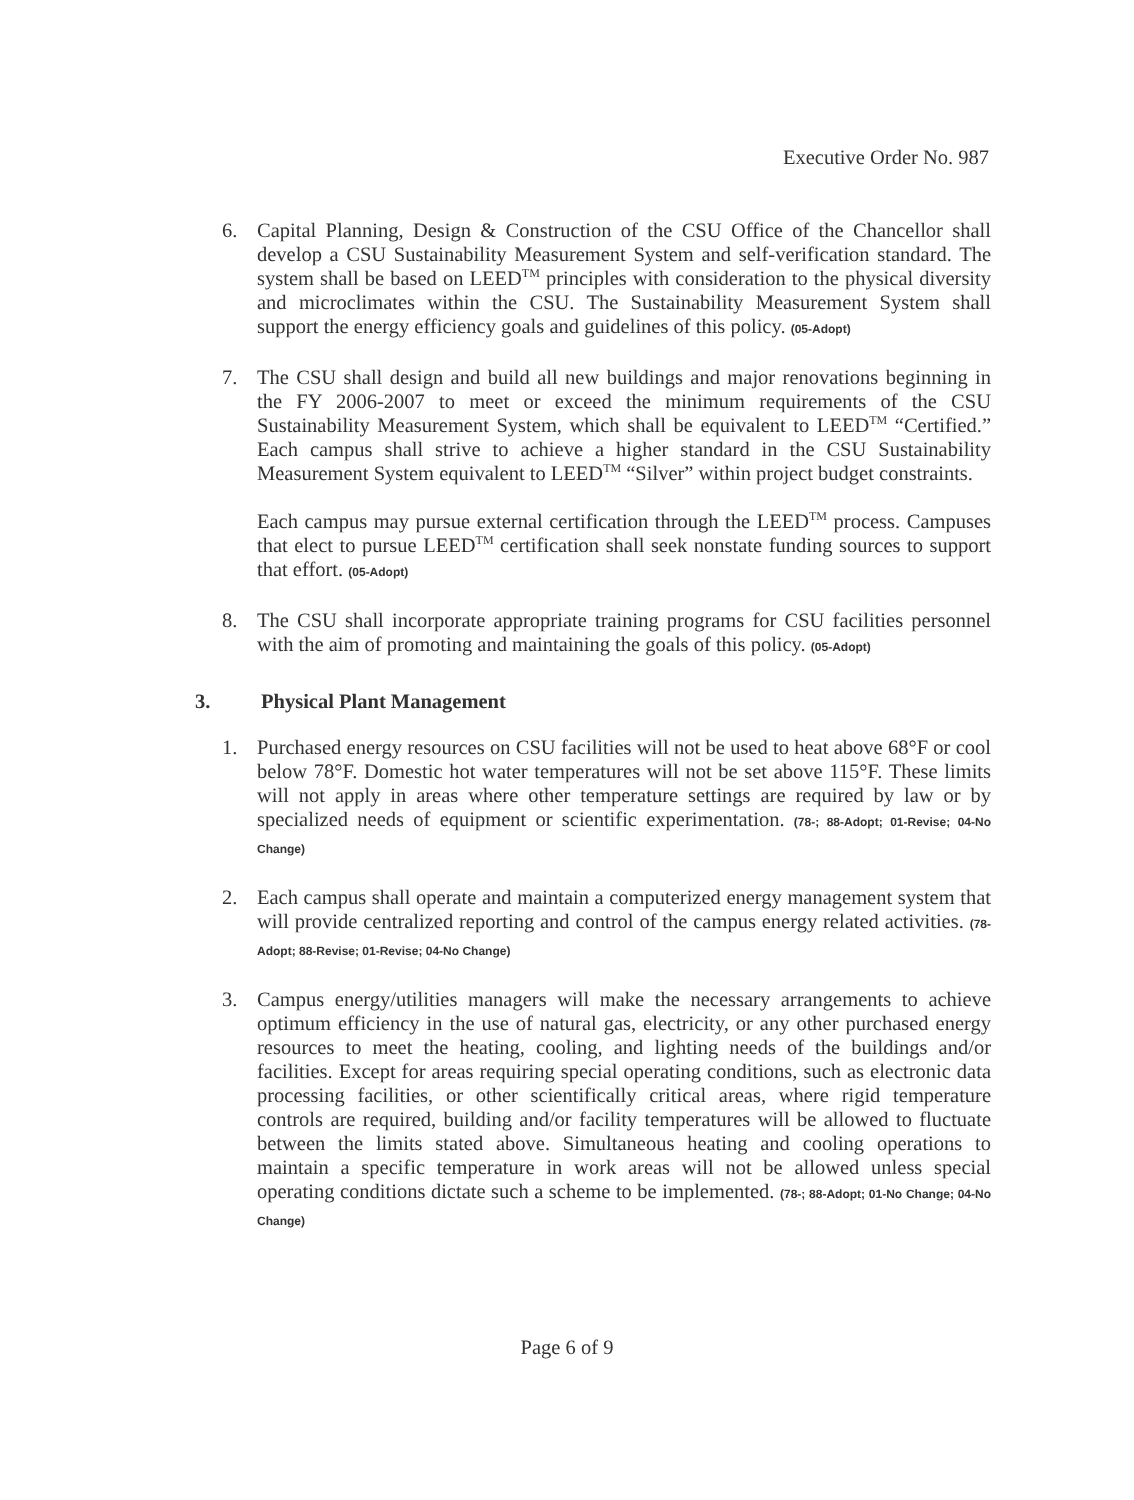Executive Order No. 987
6. Capital Planning, Design & Construction of the CSU Office of the Chancellor shall develop a CSU Sustainability Measurement System and self-verification standard. The system shall be based on LEED<sup>TM</sup> principles with consideration to the physical diversity and microclimates within the CSU. The Sustainability Measurement System shall support the energy efficiency goals and guidelines of this policy. (05-Adopt)
7. The CSU shall design and build all new buildings and major renovations beginning in the FY 2006-2007 to meet or exceed the minimum requirements of the CSU Sustainability Measurement System, which shall be equivalent to LEED<sup>TM</sup> “Certified.” Each campus shall strive to achieve a higher standard in the CSU Sustainability Measurement System equivalent to LEED<sup>TM</sup> “Silver” within project budget constraints.
Each campus may pursue external certification through the LEED<sup>TM</sup> process. Campuses that elect to pursue LEED<sup>TM</sup> certification shall seek nonstate funding sources to support that effort. (05-Adopt)
8. The CSU shall incorporate appropriate training programs for CSU facilities personnel with the aim of promoting and maintaining the goals of this policy. (05-Adopt)
3. Physical Plant Management
1. Purchased energy resources on CSU facilities will not be used to heat above 68°F or cool below 78°F. Domestic hot water temperatures will not be set above 115°F. These limits will not apply in areas where other temperature settings are required by law or by specialized needs of equipment or scientific experimentation. (78-; 88-Adopt; 01-Revise; 04-No Change)
2. Each campus shall operate and maintain a computerized energy management system that will provide centralized reporting and control of the campus energy related activities. (78-Adopt; 88-Revise; 01-Revise; 04-No Change)
3. Campus energy/utilities managers will make the necessary arrangements to achieve optimum efficiency in the use of natural gas, electricity, or any other purchased energy resources to meet the heating, cooling, and lighting needs of the buildings and/or facilities. Except for areas requiring special operating conditions, such as electronic data processing facilities, or other scientifically critical areas, where rigid temperature controls are required, building and/or facility temperatures will be allowed to fluctuate between the limits stated above. Simultaneous heating and cooling operations to maintain a specific temperature in work areas will not be allowed unless special operating conditions dictate such a scheme to be implemented. (78-; 88-Adopt; 01-No Change; 04-No Change)
Page 6 of 9